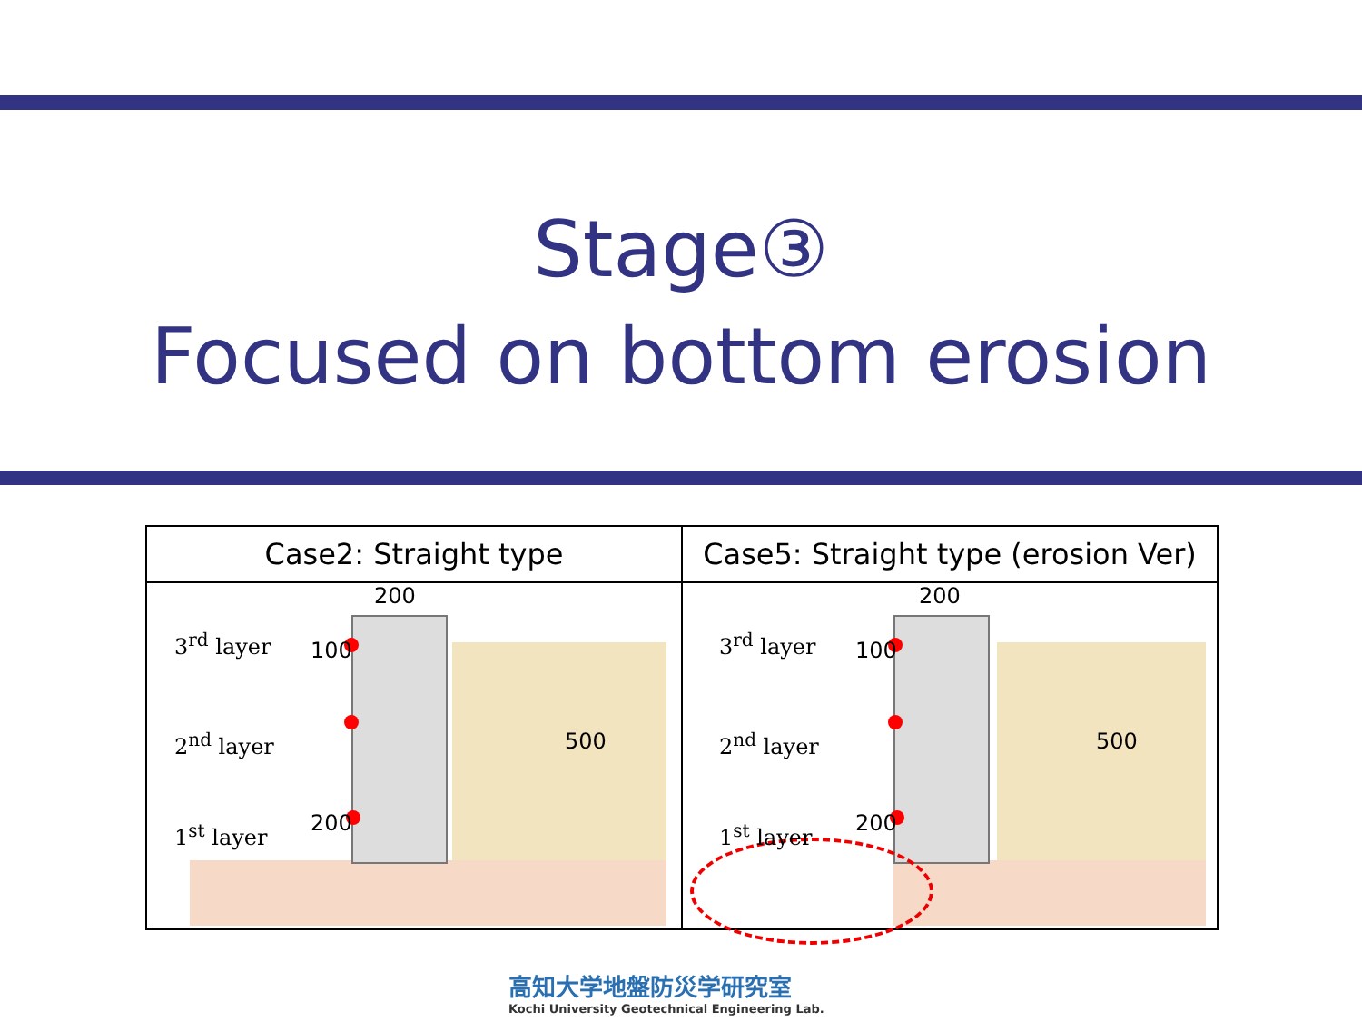Stage③
Focused on bottom erosion
| Case2: Straight type | Case5: Straight type (erosion Ver) |
| --- | --- |
| 3<sup>rd</sup> layer 2<sup>nd</sup> layer 1<sup>st</sup> layer 200 100 200 500 | 3<sup>rd</sup> layer 2<sup>nd</sup> layer 1<sup>st</sup> layer 200 100 200 500 |
高知大学地盤防災学研究室
Kochi University Geotechnical Engineering Lab.